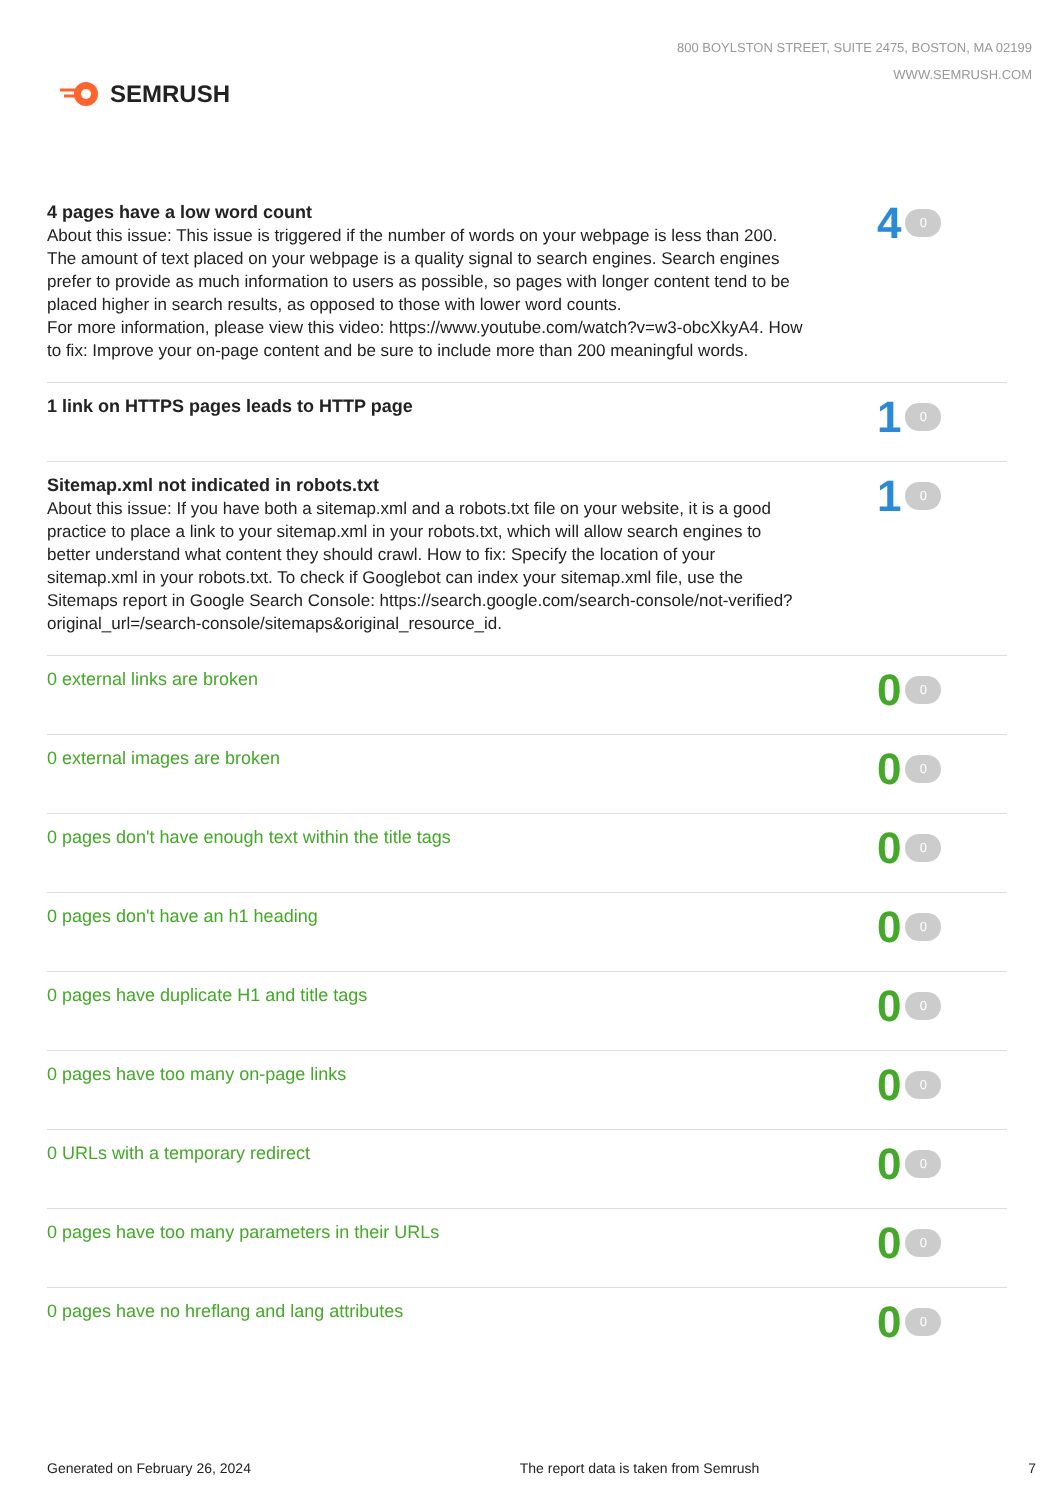SEMRUSH
800 BOYLSTON STREET, SUITE 2475, BOSTON, MA 02199
WWW.SEMRUSH.COM
4 pages have a low word count
About this issue: This issue is triggered if the number of words on your webpage is less than 200. The amount of text placed on your webpage is a quality signal to search engines. Search engines prefer to provide as much information to users as possible, so pages with longer content tend to be placed higher in search results, as opposed to those with lower word counts.
For more information, please view this video: https://www.youtube.com/watch?v=w3-obcXkyA4. How to fix: Improve your on-page content and be sure to include more than 200 meaningful words.
4 0
1 link on HTTPS pages leads to HTTP page
1 0
Sitemap.xml not indicated in robots.txt
About this issue: If you have both a sitemap.xml and a robots.txt file on your website, it is a good practice to place a link to your sitemap.xml in your robots.txt, which will allow search engines to better understand what content they should crawl. How to fix: Specify the location of your sitemap.xml in your robots.txt. To check if Googlebot can index your sitemap.xml file, use the Sitemaps report in Google Search Console: https://search.google.com/search-console/not-verified?original_url=/search-console/sitemaps&original_resource_id.
1 0
0 external links are broken
0 0
0 external images are broken
0 0
0 pages don't have enough text within the title tags
0 0
0 pages don't have an h1 heading
0 0
0 pages have duplicate H1 and title tags
0 0
0 pages have too many on-page links
0 0
0 URLs with a temporary redirect
0 0
0 pages have too many parameters in their URLs
0 0
0 pages have no hreflang and lang attributes
0 0
Generated on February 26, 2024 The report data is taken from Semrush 7